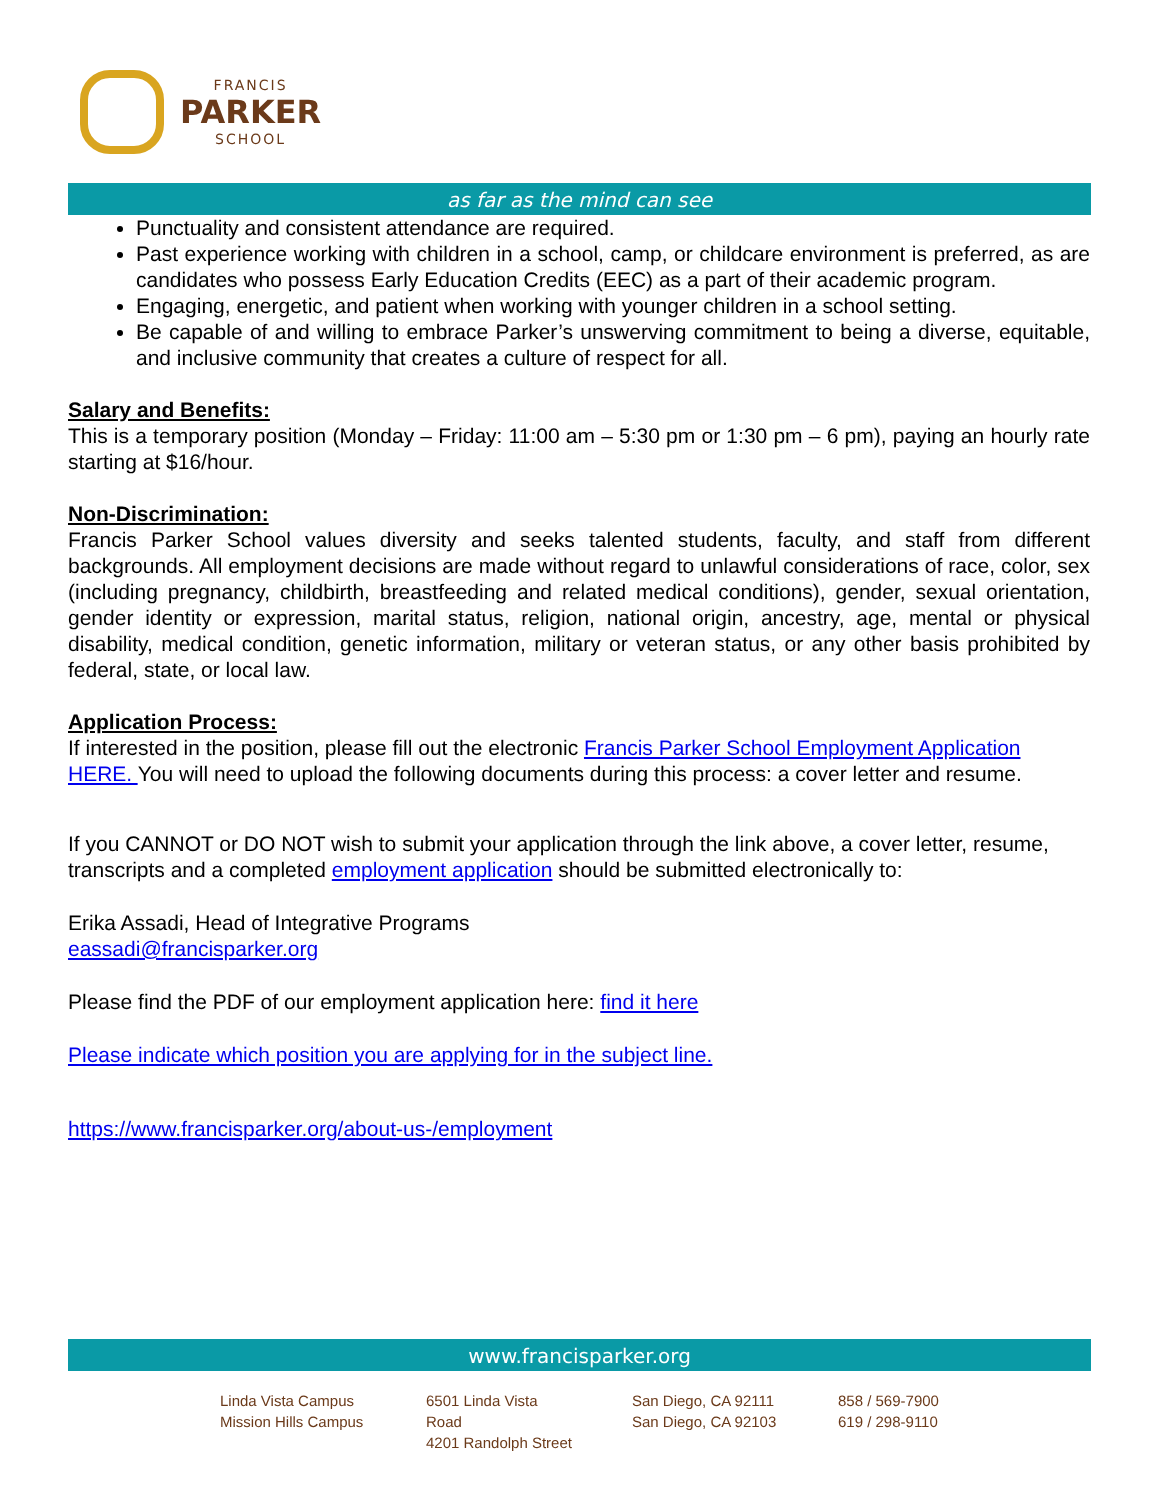FRANCIS
PARKER
SCHOOL
as far as the mind can see
Punctuality and consistent attendance are required.
Past experience working with children in a school, camp, or childcare environment is preferred, as are candidates who possess Early Education Credits (EEC) as a part of their academic program.
Engaging, energetic, and patient when working with younger children in a school setting.
Be capable of and willing to embrace Parker’s unswerving commitment to being a diverse, equitable, and inclusive community that creates a culture of respect for all.
Salary and Benefits:
This is a temporary position (Monday – Friday: 11:00 am – 5:30 pm or 1:30 pm – 6 pm), paying an hourly rate starting at $16/hour.
Non-Discrimination:
Francis Parker School values diversity and seeks talented students, faculty, and staff from different backgrounds. All employment decisions are made without regard to unlawful considerations of race, color, sex (including pregnancy, childbirth, breastfeeding and related medical conditions), gender, sexual orientation, gender identity or expression, marital status, religion, national origin, ancestry, age, mental or physical disability, medical condition, genetic information, military or veteran status, or any other basis prohibited by federal, state, or local law.
Application Process:
If interested in the position, please fill out the electronic Francis Parker School Employment Application HERE. You will need to upload the following documents during this process: a cover letter and resume.
If you CANNOT or DO NOT wish to submit your application through the link above, a cover letter, resume, transcripts and a completed employment application should be submitted electronically to:
Erika Assadi, Head of Integrative Programs
eassadi@francisparker.org
Please find the PDF of our employment application here: find it here
Please indicate which position you are applying for in the subject line.
https://www.francisparker.org/about-us-/employment
www.francisparker.org
Linda Vista Campus
Mission Hills Campus
6501 Linda Vista Road
4201 Randolph Street
San Diego, CA 92111
San Diego, CA 92103
858 / 569-7900
619 / 298-9110